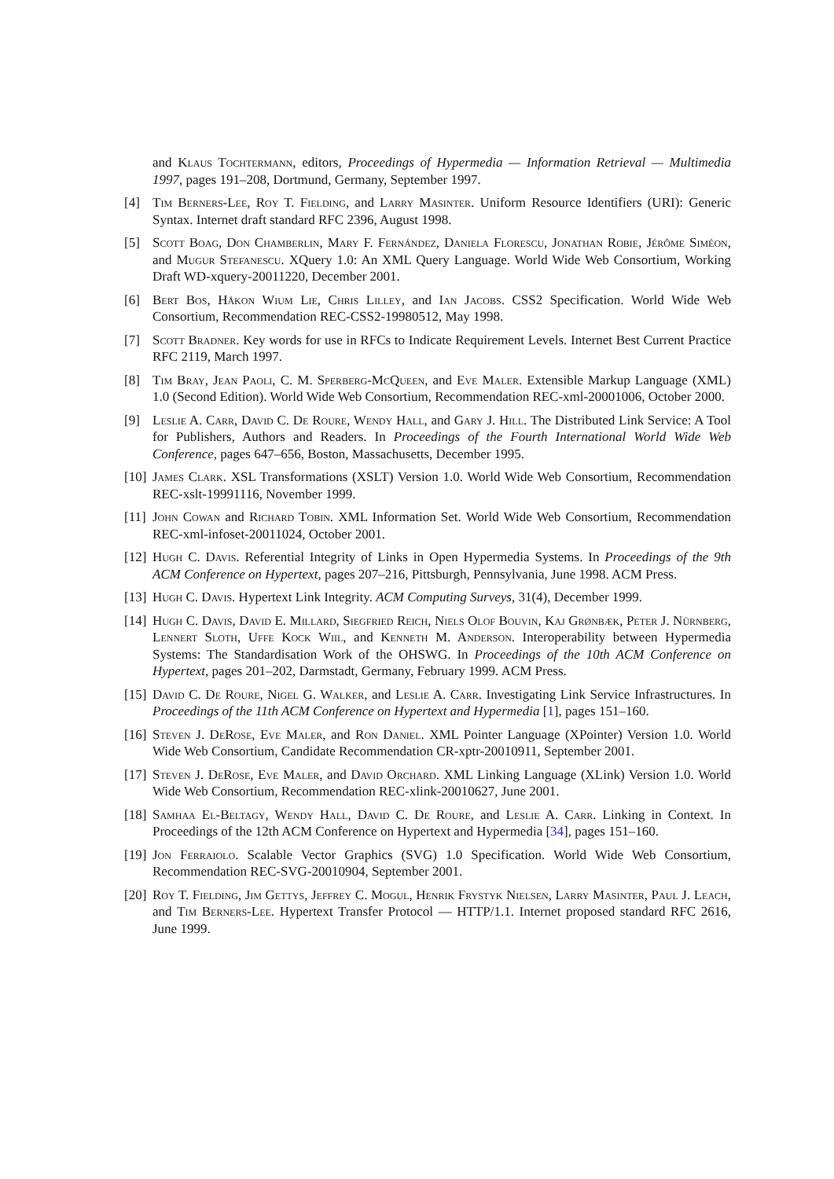and Klaus Tochtermann, editors, Proceedings of Hypermedia — Information Retrieval — Multimedia 1997, pages 191–208, Dortmund, Germany, September 1997.
[4] Tim Berners-Lee, Roy T. Fielding, and Larry Masinter. Uniform Resource Identifiers (URI): Generic Syntax. Internet draft standard RFC 2396, August 1998.
[5] Scott Boag, Don Chamberlin, Mary F. Fernández, Daniela Florescu, Jonathan Robie, Jérôme Siméon, and Mugur Stefanescu. XQuery 1.0: An XML Query Language. World Wide Web Consortium, Working Draft WD-xquery-20011220, December 2001.
[6] Bert Bos, Håkon Wium Lie, Chris Lilley, and Ian Jacobs. CSS2 Specification. World Wide Web Consortium, Recommendation REC-CSS2-19980512, May 1998.
[7] Scott Bradner. Key words for use in RFCs to Indicate Requirement Levels. Internet Best Current Practice RFC 2119, March 1997.
[8] Tim Bray, Jean Paoli, C. M. Sperberg-McQueen, and Eve Maler. Extensible Markup Language (XML) 1.0 (Second Edition). World Wide Web Consortium, Recommendation REC-xml-20001006, October 2000.
[9] Leslie A. Carr, David C. De Roure, Wendy Hall, and Gary J. Hill. The Distributed Link Service: A Tool for Publishers, Authors and Readers. In Proceedings of the Fourth International World Wide Web Conference, pages 647–656, Boston, Massachusetts, December 1995.
[10] James Clark. XSL Transformations (XSLT) Version 1.0. World Wide Web Consortium, Recommendation REC-xslt-19991116, November 1999.
[11] John Cowan and Richard Tobin. XML Information Set. World Wide Web Consortium, Recommendation REC-xml-infoset-20011024, October 2001.
[12] Hugh C. Davis. Referential Integrity of Links in Open Hypermedia Systems. In Proceedings of the 9th ACM Conference on Hypertext, pages 207–216, Pittsburgh, Pennsylvania, June 1998. ACM Press.
[13] Hugh C. Davis. Hypertext Link Integrity. ACM Computing Surveys, 31(4), December 1999.
[14] Hugh C. Davis, David E. Millard, Siegfried Reich, Niels Olof Bouvin, Kaj Grønbæk, Peter J. Nürnberg, Lennert Sloth, Uffe Kock Wiil, and Kenneth M. Anderson. Interoperability between Hypermedia Systems: The Standardisation Work of the OHSWG. In Proceedings of the 10th ACM Conference on Hypertext, pages 201–202, Darmstadt, Germany, February 1999. ACM Press.
[15] David C. De Roure, Nigel G. Walker, and Leslie A. Carr. Investigating Link Service Infrastructures. In Proceedings of the 11th ACM Conference on Hypertext and Hypermedia [1], pages 151–160.
[16] Steven J. DeRose, Eve Maler, and Ron Daniel. XML Pointer Language (XPointer) Version 1.0. World Wide Web Consortium, Candidate Recommendation CR-xptr-20010911, September 2001.
[17] Steven J. DeRose, Eve Maler, and David Orchard. XML Linking Language (XLink) Version 1.0. World Wide Web Consortium, Recommendation REC-xlink-20010627, June 2001.
[18] Samhaa El-Beltagy, Wendy Hall, David C. De Roure, and Leslie A. Carr. Linking in Context. In Proceedings of the 12th ACM Conference on Hypertext and Hypermedia [34], pages 151–160.
[19] Jon Ferraiolo. Scalable Vector Graphics (SVG) 1.0 Specification. World Wide Web Consortium, Recommendation REC-SVG-20010904, September 2001.
[20] Roy T. Fielding, Jim Gettys, Jeffrey C. Mogul, Henrik Frystyk Nielsen, Larry Masinter, Paul J. Leach, and Tim Berners-Lee. Hypertext Transfer Protocol — HTTP/1.1. Internet proposed standard RFC 2616, June 1999.